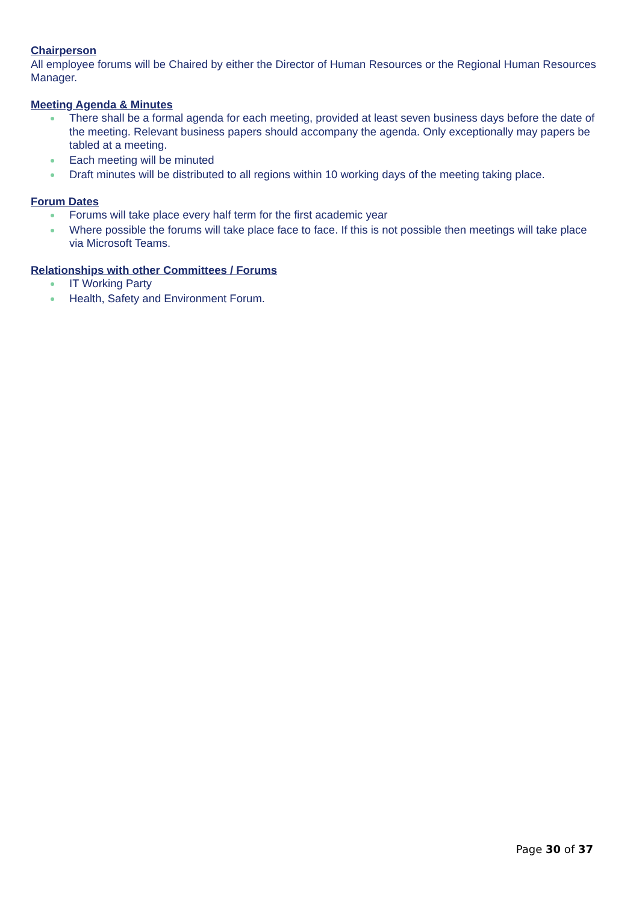Chairperson
All employee forums will be Chaired by either the Director of Human Resources or the Regional Human Resources Manager.
Meeting Agenda & Minutes
There shall be a formal agenda for each meeting, provided at least seven business days before the date of the meeting. Relevant business papers should accompany the agenda. Only exceptionally may papers be tabled at a meeting.
Each meeting will be minuted
Draft minutes will be distributed to all regions within 10 working days of the meeting taking place.
Forum Dates
Forums will take place every half term for the first academic year
Where possible the forums will take place face to face. If this is not possible then meetings will take place via Microsoft Teams.
Relationships with other Committees / Forums
IT Working Party
Health, Safety and Environment Forum.
Page 30 of 37